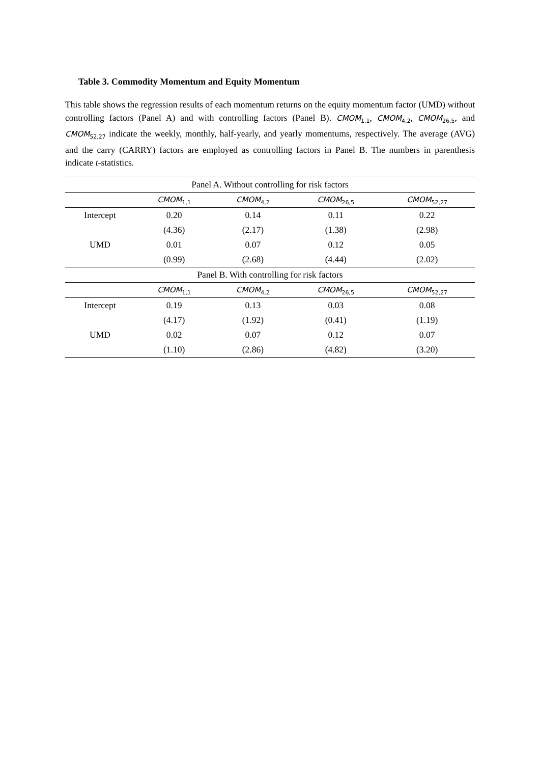Table 3. Commodity Momentum and Equity Momentum
This table shows the regression results of each momentum returns on the equity momentum factor (UMD) without controlling factors (Panel A) and with controlling factors (Panel B). CMOM<sub>1,1</sub>, CMOM<sub>4,2</sub>, CMOM<sub>26,5</sub>, and CMOM<sub>52,27</sub> indicate the weekly, monthly, half-yearly, and yearly momentums, respectively. The average (AVG) and the carry (CARRY) factors are employed as controlling factors in Panel B. The numbers in parenthesis indicate t-statistics.
| Panel A. Without controlling for risk factors | | | | |
| | CMOM<sub>1,1</sub> | CMOM<sub>4,2</sub> | CMOM<sub>26,5</sub> | CMOM<sub>52,27</sub> |
| Intercept | 0.20 | 0.14 | 0.11 | 0.22 |
| | (4.36) | (2.17) | (1.38) | (2.98) |
| UMD | 0.01 | 0.07 | 0.12 | 0.05 |
| | (0.99) | (2.68) | (4.44) | (2.02) |
| Panel B. With controlling for risk factors | | | | |
| | CMOM<sub>1,1</sub> | CMOM<sub>4,2</sub> | CMOM<sub>26,5</sub> | CMOM<sub>52,27</sub> |
| Intercept | 0.19 | 0.13 | 0.03 | 0.08 |
| | (4.17) | (1.92) | (0.41) | (1.19) |
| UMD | 0.02 | 0.07 | 0.12 | 0.07 |
| | (1.10) | (2.86) | (4.82) | (3.20) |